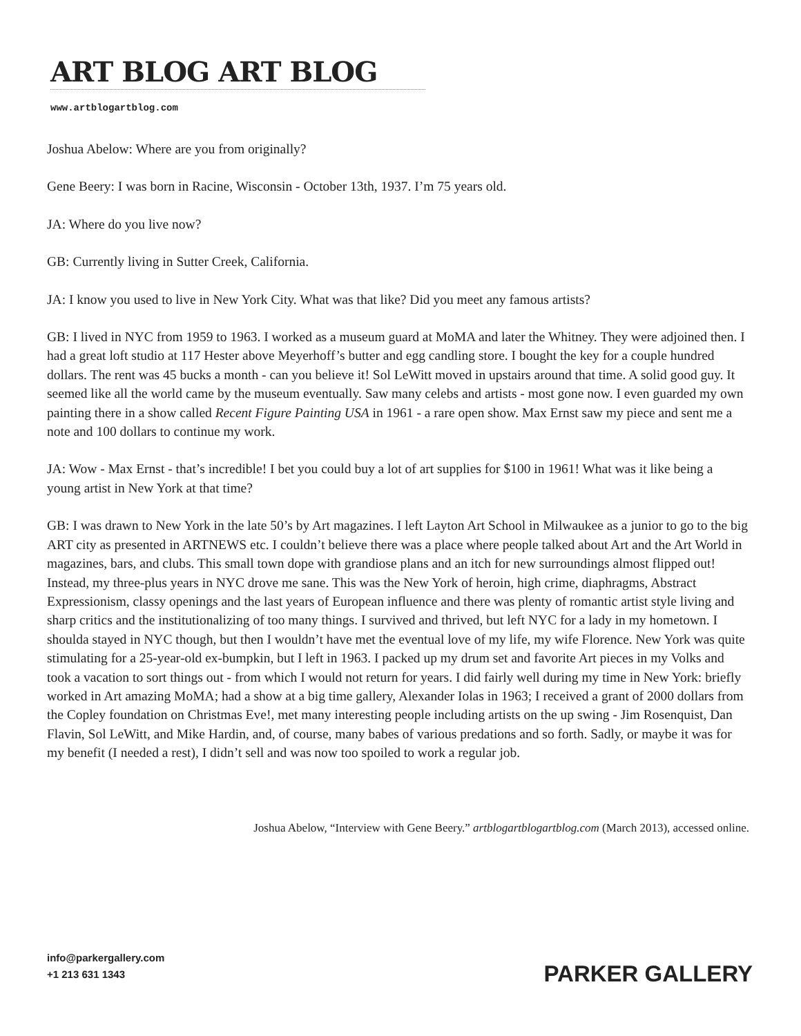ART BLOG ART BLOG
www.artblogartblog.com
Joshua Abelow: Where are you from originally?
Gene Beery: I was born in Racine, Wisconsin - October 13th, 1937. I’m 75 years old.
JA: Where do you live now?
GB: Currently living in Sutter Creek, California.
JA: I know you used to live in New York City. What was that like? Did you meet any famous artists?
GB: I lived in NYC from 1959 to 1963. I worked as a museum guard at MoMA and later the Whitney. They were adjoined then. I had a great loft studio at 117 Hester above Meyerhoff’s butter and egg candling store. I bought the key for a couple hundred dollars. The rent was 45 bucks a month - can you believe it! Sol LeWitt moved in upstairs around that time. A solid good guy. It seemed like all the world came by the museum eventually. Saw many celebs and artists - most gone now. I even guarded my own painting there in a show called Recent Figure Painting USA in 1961 - a rare open show. Max Ernst saw my piece and sent me a note and 100 dollars to continue my work.
JA: Wow - Max Ernst - that’s incredible! I bet you could buy a lot of art supplies for $100 in 1961! What was it like being a young artist in New York at that time?
GB: I was drawn to New York in the late 50’s by Art magazines. I left Layton Art School in Milwaukee as a junior to go to the big ART city as presented in ARTNEWS etc. I couldn’t believe there was a place where people talked about Art and the Art World in magazines, bars, and clubs. This small town dope with grandiose plans and an itch for new surroundings almost flipped out! Instead, my three-plus years in NYC drove me sane. This was the New York of heroin, high crime, diaphragms, Abstract Expressionism, classy openings and the last years of European influence and there was plenty of romantic artist style living and sharp critics and the institutionalizing of too many things. I survived and thrived, but left NYC for a lady in my hometown. I shoulda stayed in NYC though, but then I wouldn’t have met the eventual love of my life, my wife Florence. New York was quite stimulating for a 25-year-old ex-bumpkin, but I left in 1963. I packed up my drum set and favorite Art pieces in my Volks and took a vacation to sort things out - from which I would not return for years. I did fairly well during my time in New York: briefly worked in Art amazing MoMA; had a show at a big time gallery, Alexander Iolas in 1963; I received a grant of 2000 dollars from the Copley foundation on Christmas Eve!, met many interesting people including artists on the up swing - Jim Rosenquist, Dan Flavin, Sol LeWitt, and Mike Hardin, and, of course, many babes of various predations and so forth. Sadly, or maybe it was for my benefit (I needed a rest), I didn’t sell and was now too spoiled to work a regular job.
Joshua Abelow, “Interview with Gene Beery.” artblogartblogartblog.com (March 2013), accessed online.
info@parkergallery.com
+1 213 631 1343
PARKER GALLERY